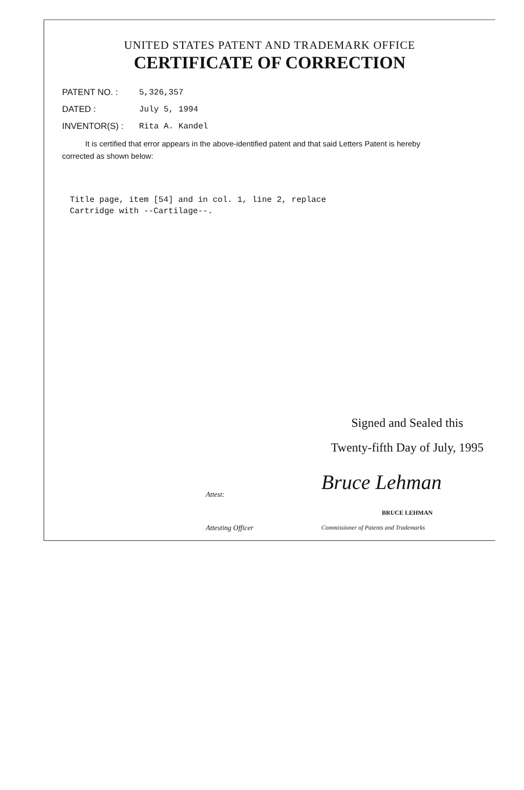UNITED STATES PATENT AND TRADEMARK OFFICE
CERTIFICATE OF CORRECTION
PATENT NO. : 5,326,357
DATED : July 5, 1994
INVENTOR(S) : Rita A. Kandel
It is certified that error appears in the above-identified patent and that said Letters Patent is hereby corrected as shown below:
Title page, item [54] and in col. 1, line 2, replace
Cartridge with --Cartilage--.
Signed and Sealed this
Twenty-fifth Day of July, 1995
Attest:
Bruce Lehman
BRUCE LEHMAN
Attesting Officer
Commissioner of Patents and Trademarks